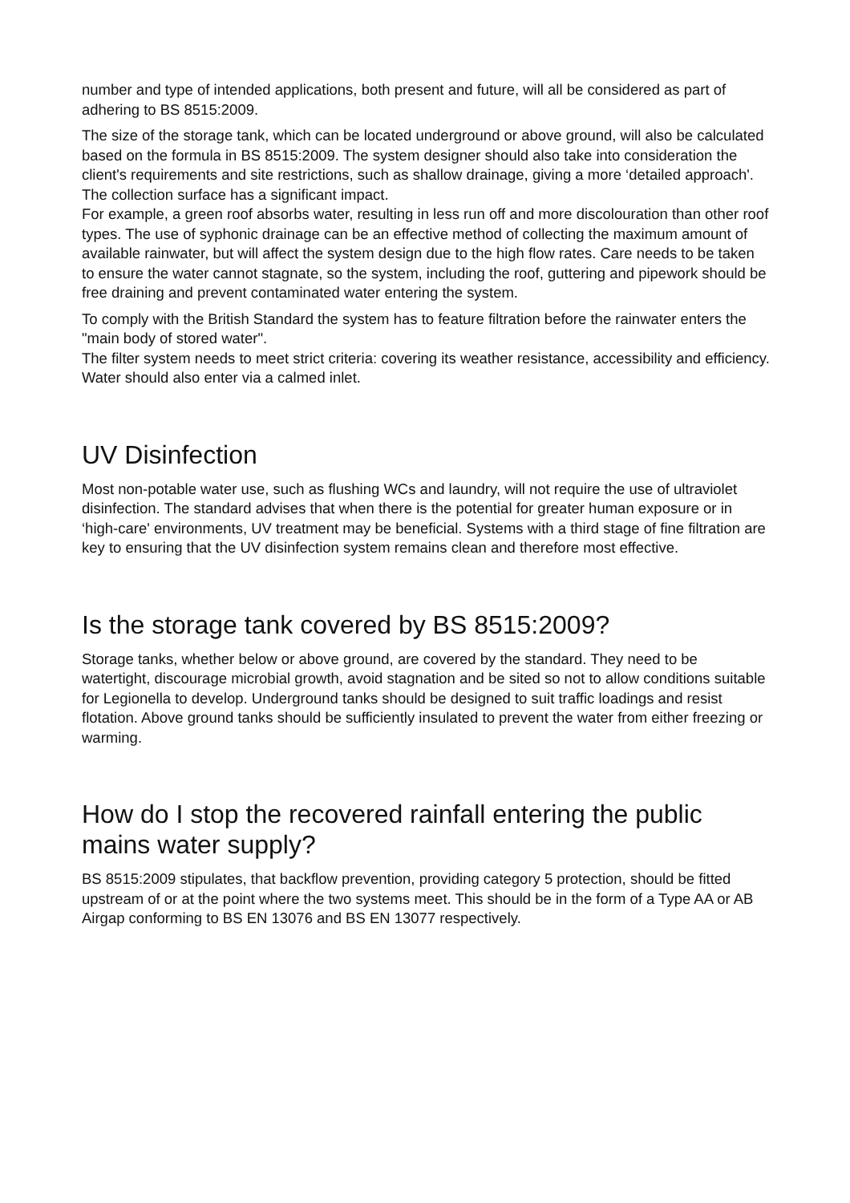number and type of intended applications, both present and future, will all be considered as part of adhering to BS 8515:2009.
The size of the storage tank, which can be located underground or above ground, will also be calculated based on the formula in BS 8515:2009. The system designer should also take into consideration the client's requirements and site restrictions, such as shallow drainage, giving a more ‘detailed approach'. The collection surface has a significant impact.
For example, a green roof absorbs water, resulting in less run off and more discolouration than other roof types. The use of syphonic drainage can be an effective method of collecting the maximum amount of available rainwater, but will affect the system design due to the high flow rates. Care needs to be taken to ensure the water cannot stagnate, so the system, including the roof, guttering and pipework should be free draining and prevent contaminated water entering the system.
To comply with the British Standard the system has to feature filtration before the rainwater enters the "main body of stored water".
The filter system needs to meet strict criteria: covering its weather resistance, accessibility and efficiency. Water should also enter via a calmed inlet.
UV Disinfection
Most non-potable water use, such as flushing WCs and laundry, will not require the use of ultraviolet disinfection. The standard advises that when there is the potential for greater human exposure or in ‘high-care' environments, UV treatment may be beneficial. Systems with a third stage of fine filtration are key to ensuring that the UV disinfection system remains clean and therefore most effective.
Is the storage tank covered by BS 8515:2009?
Storage tanks, whether below or above ground, are covered by the standard. They need to be watertight, discourage microbial growth, avoid stagnation and be sited so not to allow conditions suitable for Legionella to develop. Underground tanks should be designed to suit traffic loadings and resist flotation. Above ground tanks should be sufficiently insulated to prevent the water from either freezing or warming.
How do I stop the recovered rainfall entering the public mains water supply?
BS 8515:2009 stipulates, that backflow prevention, providing category 5 protection, should be fitted upstream of or at the point where the two systems meet. This should be in the form of a Type AA or AB Airgap conforming to BS EN 13076 and BS EN 13077 respectively.